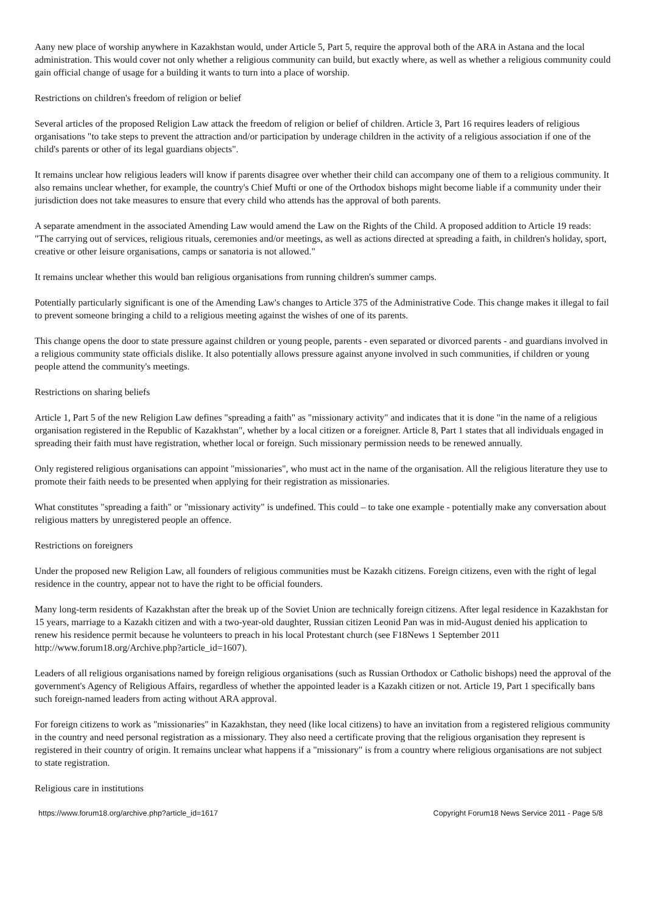Aany new place of worship anywhere in Kazakhstan would, under Article 5, Part 5, require the approval both of the ARA in Astana and the local administration. This would cover not only whether a religious community can build, but exactly where, as well as whether a religious community could gain official change of usage for a building it wants to turn into a place of worship.
Restrictions on children's freedom of religion or belief
Several articles of the proposed Religion Law attack the freedom of religion or belief of children. Article 3, Part 16 requires leaders of religious organisations "to take steps to prevent the attraction and/or participation by underage children in the activity of a religious association if one of the child's parents or other of its legal guardians objects".
It remains unclear how religious leaders will know if parents disagree over whether their child can accompany one of them to a religious community. It also remains unclear whether, for example, the country's Chief Mufti or one of the Orthodox bishops might become liable if a community under their jurisdiction does not take measures to ensure that every child who attends has the approval of both parents.
A separate amendment in the associated Amending Law would amend the Law on the Rights of the Child. A proposed addition to Article 19 reads: "The carrying out of services, religious rituals, ceremonies and/or meetings, as well as actions directed at spreading a faith, in children's holiday, sport, creative or other leisure organisations, camps or sanatoria is not allowed."
It remains unclear whether this would ban religious organisations from running children's summer camps.
Potentially particularly significant is one of the Amending Law's changes to Article 375 of the Administrative Code. This change makes it illegal to fail to prevent someone bringing a child to a religious meeting against the wishes of one of its parents.
This change opens the door to state pressure against children or young people, parents - even separated or divorced parents - and guardians involved in a religious community state officials dislike. It also potentially allows pressure against anyone involved in such communities, if children or young people attend the community's meetings.
Restrictions on sharing beliefs
Article 1, Part 5 of the new Religion Law defines "spreading a faith" as "missionary activity" and indicates that it is done "in the name of a religious organisation registered in the Republic of Kazakhstan", whether by a local citizen or a foreigner. Article 8, Part 1 states that all individuals engaged in spreading their faith must have registration, whether local or foreign. Such missionary permission needs to be renewed annually.
Only registered religious organisations can appoint "missionaries", who must act in the name of the organisation. All the religious literature they use to promote their faith needs to be presented when applying for their registration as missionaries.
What constitutes "spreading a faith" or "missionary activity" is undefined. This could – to take one example - potentially make any conversation about religious matters by unregistered people an offence.
Restrictions on foreigners
Under the proposed new Religion Law, all founders of religious communities must be Kazakh citizens. Foreign citizens, even with the right of legal residence in the country, appear not to have the right to be official founders.
Many long-term residents of Kazakhstan after the break up of the Soviet Union are technically foreign citizens. After legal residence in Kazakhstan for 15 years, marriage to a Kazakh citizen and with a two-year-old daughter, Russian citizen Leonid Pan was in mid-August denied his application to renew his residence permit because he volunteers to preach in his local Protestant church (see F18News 1 September 2011 http://www.forum18.org/Archive.php?article_id=1607).
Leaders of all religious organisations named by foreign religious organisations (such as Russian Orthodox or Catholic bishops) need the approval of the government's Agency of Religious Affairs, regardless of whether the appointed leader is a Kazakh citizen or not. Article 19, Part 1 specifically bans such foreign-named leaders from acting without ARA approval.
For foreign citizens to work as "missionaries" in Kazakhstan, they need (like local citizens) to have an invitation from a registered religious community in the country and need personal registration as a missionary. They also need a certificate proving that the religious organisation they represent is registered in their country of origin. It remains unclear what happens if a "missionary" is from a country where religious organisations are not subject to state registration.
Religious care in institutions
https://www.forum18.org/archive.php?article_id=1617 Copyright Forum18 News Service 2011 - Page 5/8